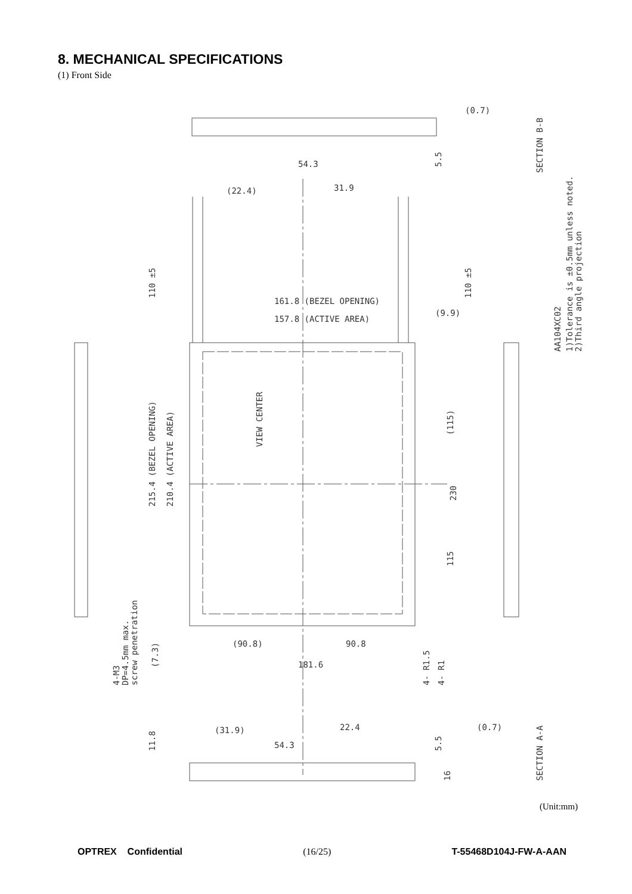8. MECHANICAL SPECIFICATIONS
(1) Front Side
161.8 (BEZEL OPENING)
157.8 (ACTIVE AREA)
(90.8)
90.8
181.6
215.4 (BEZEL OPENING)
210.4 (ACTIVE AREA)
VIEW CENTER
110 ±5
110 ±5
(115)
230
115
(9.9)
(22.4)
31.9
54.3
5.5
(0.7)
SECTION B-B
AA104XC02
1)Tolerance is ±0.5mm unless noted.
2)Third angle projection
4-M3
DP=4.5mm max.
screw penetration
(7.3)
4- R1.5
4- R1
11.8
(31.9)
22.4
54.3
5.5
16
(0.7)
SECTION A-A
(Unit:mm)
OPTREX Confidential (16/25) T-55468D104J-FW-A-AAN